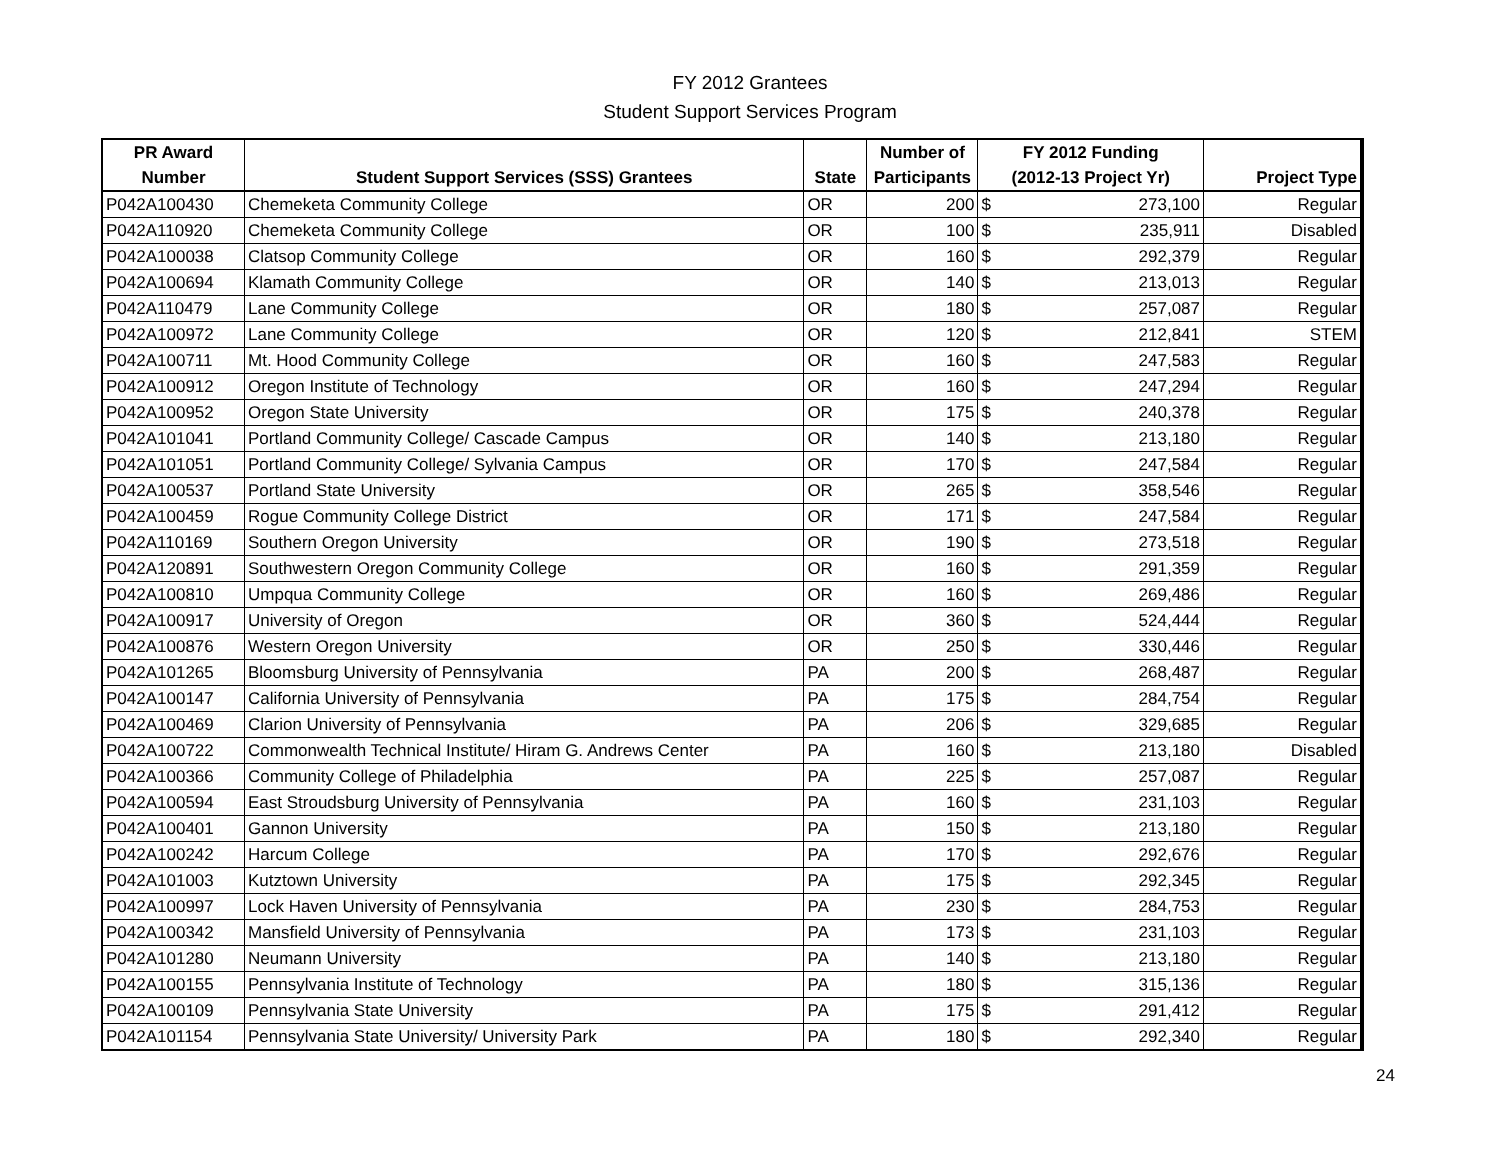FY 2012 Grantees
Student Support Services Program
| PR Award | | | Number of | FY 2012 Funding | | |
| --- | --- | --- | --- | --- | --- | --- |
| Number | Student Support Services (SSS) Grantees | State | Participants | (2012-13 Project Yr) | | Project Type |
| P042A100430 | Chemeketa Community College | OR | 200 | $ | 273,100 | Regular |
| P042A110920 | Chemeketa Community College | OR | 100 | $ | 235,911 | Disabled |
| P042A100038 | Clatsop Community College | OR | 160 | $ | 292,379 | Regular |
| P042A100694 | Klamath Community College | OR | 140 | $ | 213,013 | Regular |
| P042A110479 | Lane Community College | OR | 180 | $ | 257,087 | Regular |
| P042A100972 | Lane Community College | OR | 120 | $ | 212,841 | STEM |
| P042A100711 | Mt. Hood Community College | OR | 160 | $ | 247,583 | Regular |
| P042A100912 | Oregon Institute of Technology | OR | 160 | $ | 247,294 | Regular |
| P042A100952 | Oregon State University | OR | 175 | $ | 240,378 | Regular |
| P042A101041 | Portland Community College/ Cascade Campus | OR | 140 | $ | 213,180 | Regular |
| P042A101051 | Portland Community College/ Sylvania Campus | OR | 170 | $ | 247,584 | Regular |
| P042A100537 | Portland State University | OR | 265 | $ | 358,546 | Regular |
| P042A100459 | Rogue Community College District | OR | 171 | $ | 247,584 | Regular |
| P042A110169 | Southern Oregon University | OR | 190 | $ | 273,518 | Regular |
| P042A120891 | Southwestern Oregon Community College | OR | 160 | $ | 291,359 | Regular |
| P042A100810 | Umpqua Community College | OR | 160 | $ | 269,486 | Regular |
| P042A100917 | University of Oregon | OR | 360 | $ | 524,444 | Regular |
| P042A100876 | Western Oregon University | OR | 250 | $ | 330,446 | Regular |
| P042A101265 | Bloomsburg University of Pennsylvania | PA | 200 | $ | 268,487 | Regular |
| P042A100147 | California University of Pennsylvania | PA | 175 | $ | 284,754 | Regular |
| P042A100469 | Clarion University of Pennsylvania | PA | 206 | $ | 329,685 | Regular |
| P042A100722 | Commonwealth Technical Institute/ Hiram G. Andrews Center | PA | 160 | $ | 213,180 | Disabled |
| P042A100366 | Community College of Philadelphia | PA | 225 | $ | 257,087 | Regular |
| P042A100594 | East Stroudsburg University of Pennsylvania | PA | 160 | $ | 231,103 | Regular |
| P042A100401 | Gannon University | PA | 150 | $ | 213,180 | Regular |
| P042A100242 | Harcum College | PA | 170 | $ | 292,676 | Regular |
| P042A101003 | Kutztown University | PA | 175 | $ | 292,345 | Regular |
| P042A100997 | Lock Haven University of Pennsylvania | PA | 230 | $ | 284,753 | Regular |
| P042A100342 | Mansfield University of Pennsylvania | PA | 173 | $ | 231,103 | Regular |
| P042A101280 | Neumann University | PA | 140 | $ | 213,180 | Regular |
| P042A100155 | Pennsylvania Institute of Technology | PA | 180 | $ | 315,136 | Regular |
| P042A100109 | Pennsylvania State University | PA | 175 | $ | 291,412 | Regular |
| P042A101154 | Pennsylvania State University/ University Park | PA | 180 | $ | 292,340 | Regular |
24